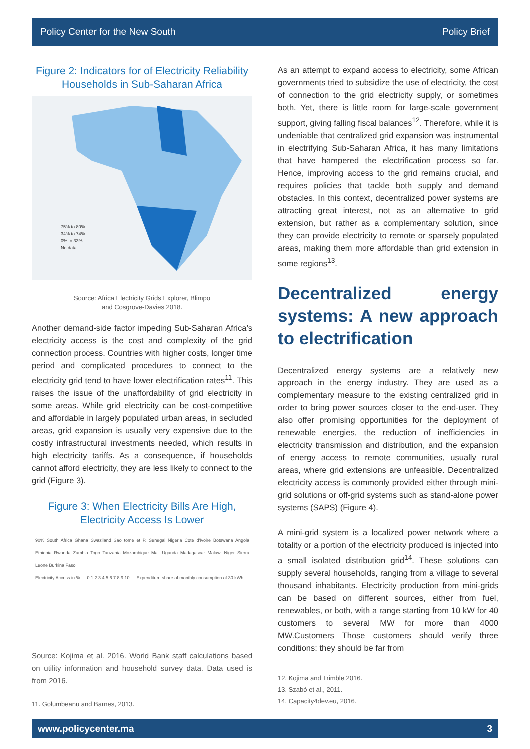Policy Center for the New South Policy Brief
Figure 2: Indicators for of Electricity Reliability Households in Sub-Saharan Africa
75% to 80%
34% to 74%
0% to 33%
No data
Source: Africa Electricity Grids Explorer, Blimpo
and Cosgrove-Davies 2018.
Another demand-side factor impeding Sub-Saharan Africa’s electricity access is the cost and complexity of the grid connection process. Countries with higher costs, longer time period and complicated procedures to connect to the electricity grid tend to have lower electrification rates<sup>11</sup>. This raises the issue of the unaffordability of grid electricity in some areas. While grid electricity can be cost-competitive and affordable in largely populated urban areas, in secluded areas, grid expansion is usually very expensive due to the costly infrastructural investments needed, which results in high electricity tariffs. As a consequence, if households cannot afford electricity, they are less likely to connect to the grid (Figure 3).
Figure 3: When Electricity Bills Are High, Electricity Access Is Lower
90% South Africa Ghana Swaziland Sao tome et P. Senegal Nigeria Cote d'Ivoire Botswana Angola Ethiopia Rwanda Zambia Togo Tanzania Mozambique Mali Uganda Madagascar Malawi Niger Sierra Leone Burkina Faso
Electricity Access in % — 0 1 2 3 4 5 6 7 8 9 10 — Expenditure share of monthly consumption of 30 kWh
Source: Kojima et al. 2016. World Bank staff calculations based on utility information and household survey data. Data used is from 2016.
11. Golumbeanu and Barnes, 2013.
As an attempt to expand access to electricity, some African governments tried to subsidize the use of electricity, the cost of connection to the grid electricity supply, or sometimes both. Yet, there is little room for large-scale government support, giving falling fiscal balances<sup>12</sup>. Therefore, while it is undeniable that centralized grid expansion was instrumental in electrifying Sub-Saharan Africa, it has many limitations that have hampered the electrification process so far. Hence, improving access to the grid remains crucial, and requires policies that tackle both supply and demand obstacles. In this context, decentralized power systems are attracting great interest, not as an alternative to grid extension, but rather as a complementary solution, since they can provide electricity to remote or sparsely populated areas, making them more affordable than grid extension in some regions<sup>13</sup>.
Decentralized energy systems: A new approach to electrification
Decentralized energy systems are a relatively new approach in the energy industry. They are used as a complementary measure to the existing centralized grid in order to bring power sources closer to the end-user. They also offer promising opportunities for the deployment of renewable energies, the reduction of inefficiencies in electricity transmission and distribution, and the expansion of energy access to remote communities, usually rural areas, where grid extensions are unfeasible. Decentralized electricity access is commonly provided either through mini-grid solutions or off-grid systems such as stand-alone power systems (SAPS) (Figure 4).
A mini-grid system is a localized power network where a totality or a portion of the electricity produced is injected into a small isolated distribution grid<sup>14</sup>. These solutions can supply several households, ranging from a village to several thousand inhabitants. Electricity production from mini-grids can be based on different sources, either from fuel, renewables, or both, with a range starting from 10 kW for 40 customers to several MW for more than 4000 MW.Customers Those customers should verify three conditions: they should be far from
12. Kojima and Trimble 2016.
13. Szabó et al., 2011.
14. Capacity4dev.eu, 2016.
www.policycenter.ma 3